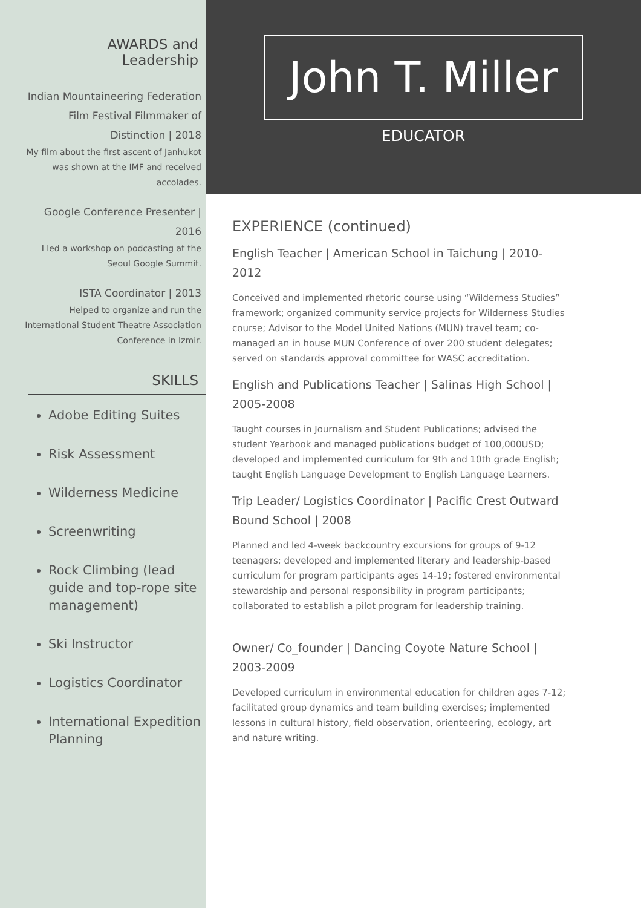AWARDS and
Leadership
Indian Mountaineering Federation Film Festival Filmmaker of Distinction | 2018
My film about the first ascent of Janhukot was shown at the IMF and received accolades.
Google Conference Presenter | 2016
I led a workshop on podcasting at the Seoul Google Summit.
ISTA Coordinator | 2013
Helped to organize and run the International Student Theatre Association Conference in Izmir.
SKILLS
Adobe Editing Suites
Risk Assessment
Wilderness Medicine
Screenwriting
Rock Climbing (lead guide and top-rope site management)
Ski Instructor
Logistics Coordinator
International Expedition Planning
John T. Miller
EDUCATOR
EXPERIENCE (continued)
English Teacher | American School in Taichung | 2010-2012
Conceived and implemented rhetoric course using “Wilderness Studies” framework; organized community service projects for Wilderness Studies course; Advisor to the Model United Nations (MUN) travel team; co-managed an in house MUN Conference of over 200 student delegates; served on standards approval committee for WASC accreditation.
English and Publications Teacher | Salinas High School | 2005-2008
Taught courses in Journalism and Student Publications; advised the student Yearbook and managed publications budget of 100,000USD; developed and implemented curriculum for 9th and 10th grade English; taught English Language Development to English Language Learners.
Trip Leader/ Logistics Coordinator | Pacific Crest Outward Bound School | 2008
Planned and led 4-week backcountry excursions for groups of 9-12 teenagers; developed and implemented literary and leadership-based curriculum for program participants ages 14-19; fostered environmental stewardship and personal responsibility in program participants; collaborated to establish a pilot program for leadership training.
Owner/ Co_founder | Dancing Coyote Nature School | 2003-2009
Developed curriculum in environmental education for children ages 7-12; facilitated group dynamics and team building exercises; implemented lessons in cultural history, field observation, orienteering, ecology, art and nature writing.